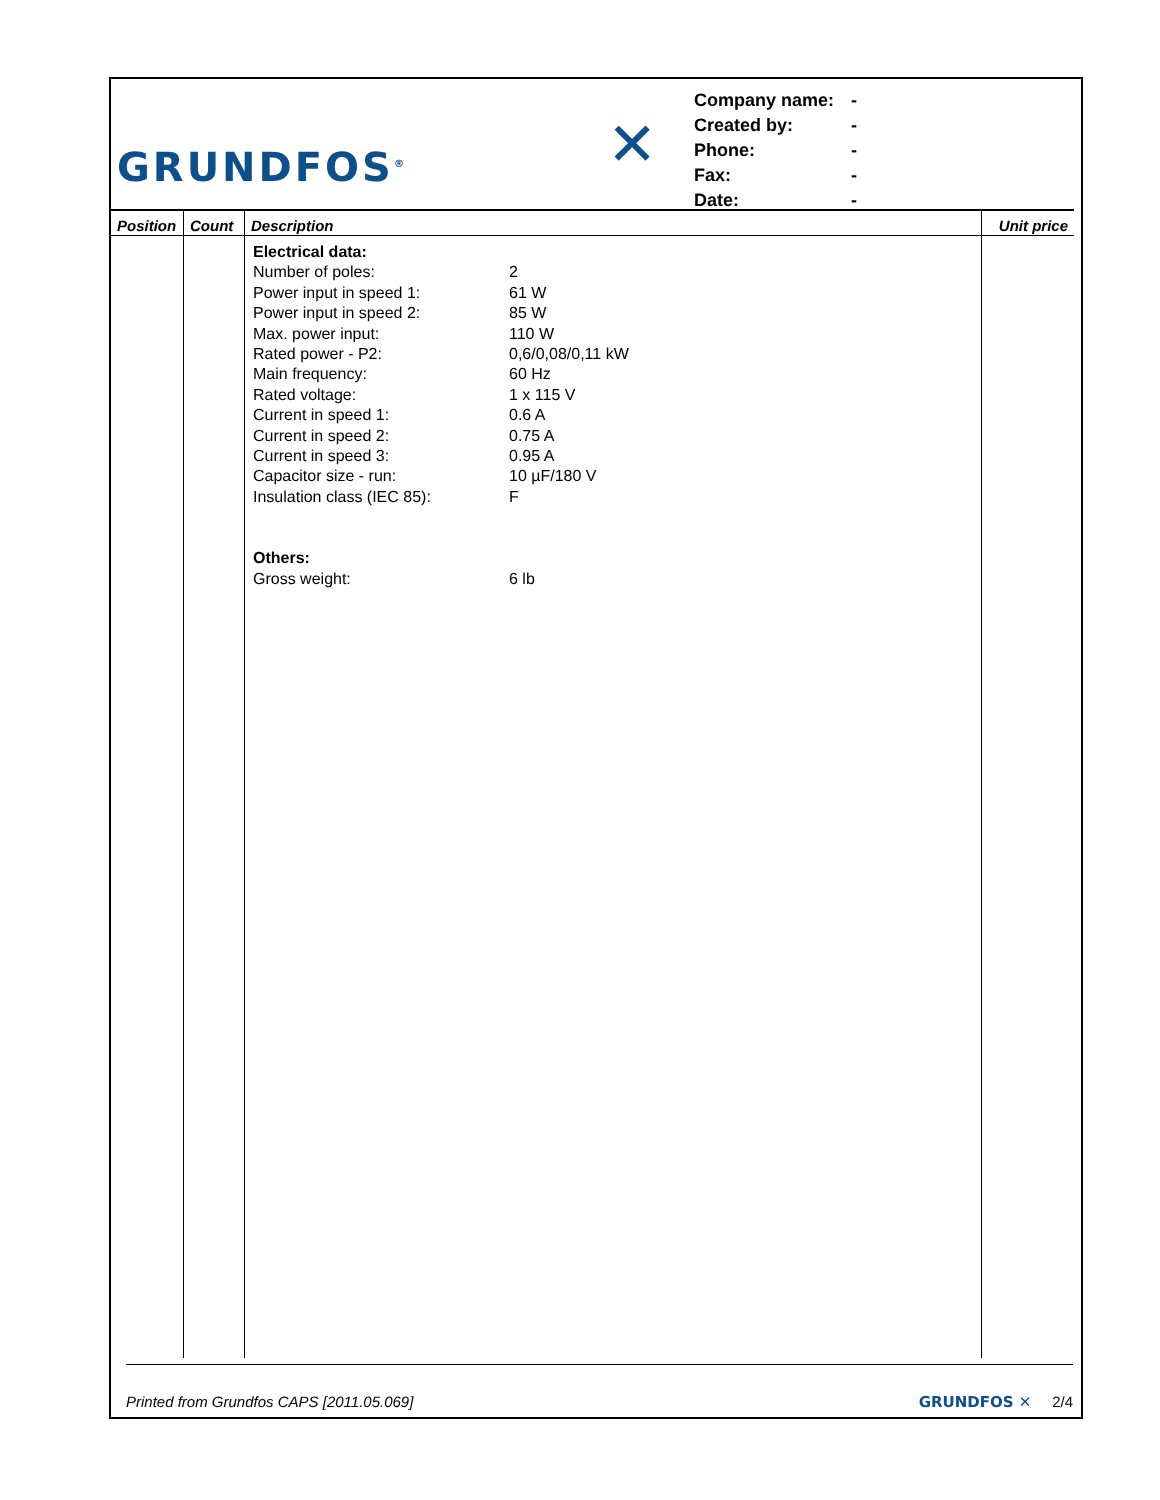GRUNDFOS<sup>®</sup>
✕
| Company name: | - |
| Created by: | - |
| Phone: | - |
| Fax: | - |
| Date: | - |
| Position | Count | Description | Unit price |
| --- | --- | --- | --- |
| | | Electrical data: / Number of poles: / 2 / / Power input in speed 1: / 61 W / / Power input in speed 2: / 85 W / / Max. power input: / 110 W / / Rated power - P2: / 0,6/0,08/0,11 kW / / Main frequency: / 60 Hz / / Rated voltage: / 1 x 115 V / / Current in speed 1: / 0.6 A / / Current in speed 2: / 0.75 A / / Current in speed 3: / 0.95 A / / Capacitor size - run: / 10 µF/180 V / / Insulation class (IEC 85): / F / Others: / Gross weight: / 6 lb / | |
Printed from Grundfos CAPS [2011.05.069] GRUNDFOS ✕ 2/4